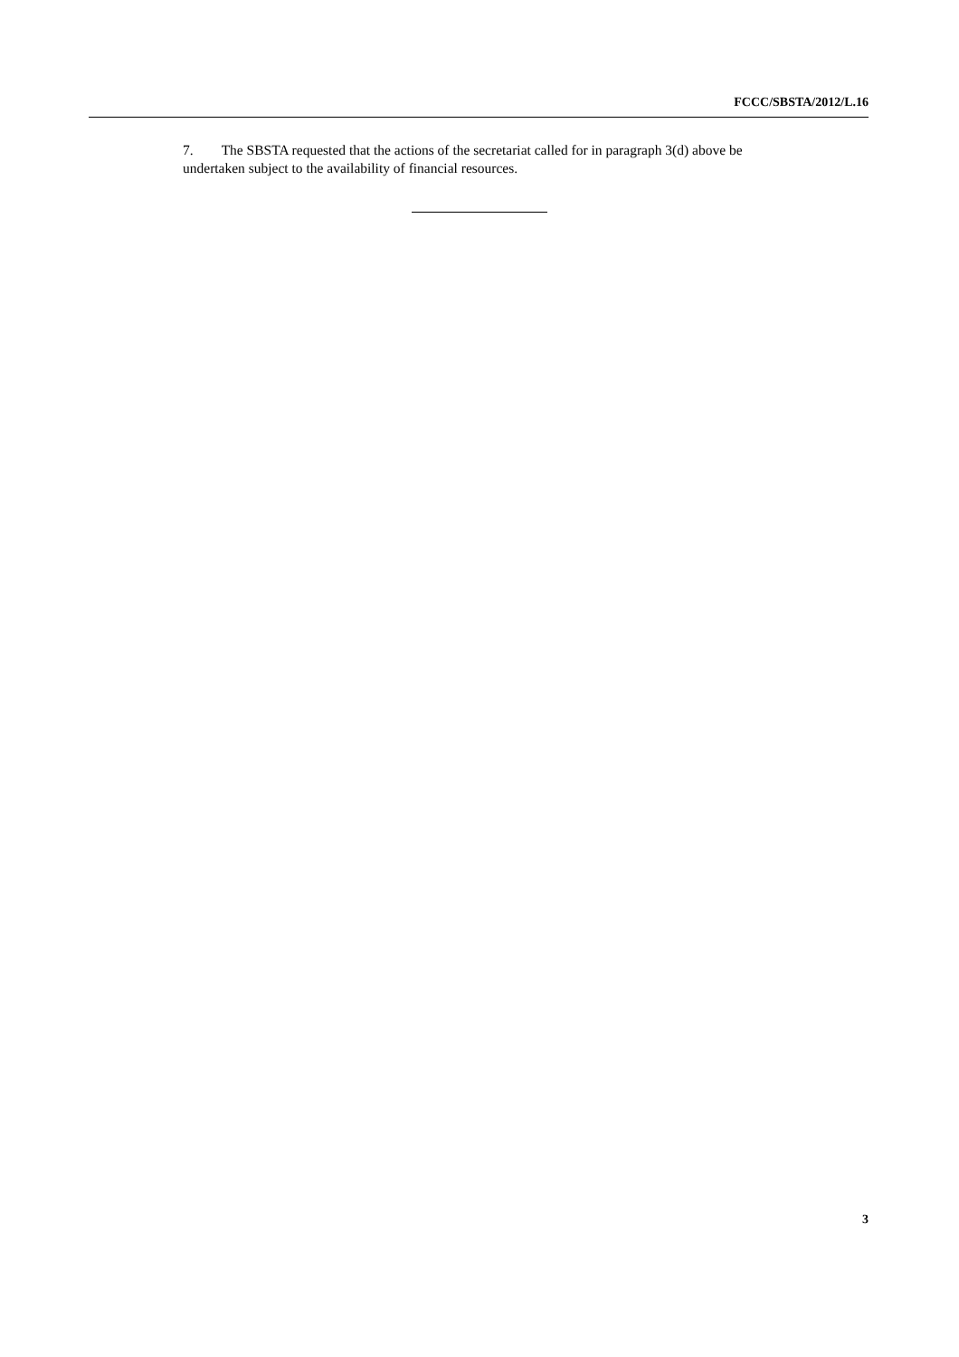FCCC/SBSTA/2012/L.16
7. The SBSTA requested that the actions of the secretariat called for in paragraph 3(d) above be undertaken subject to the availability of financial resources.
3